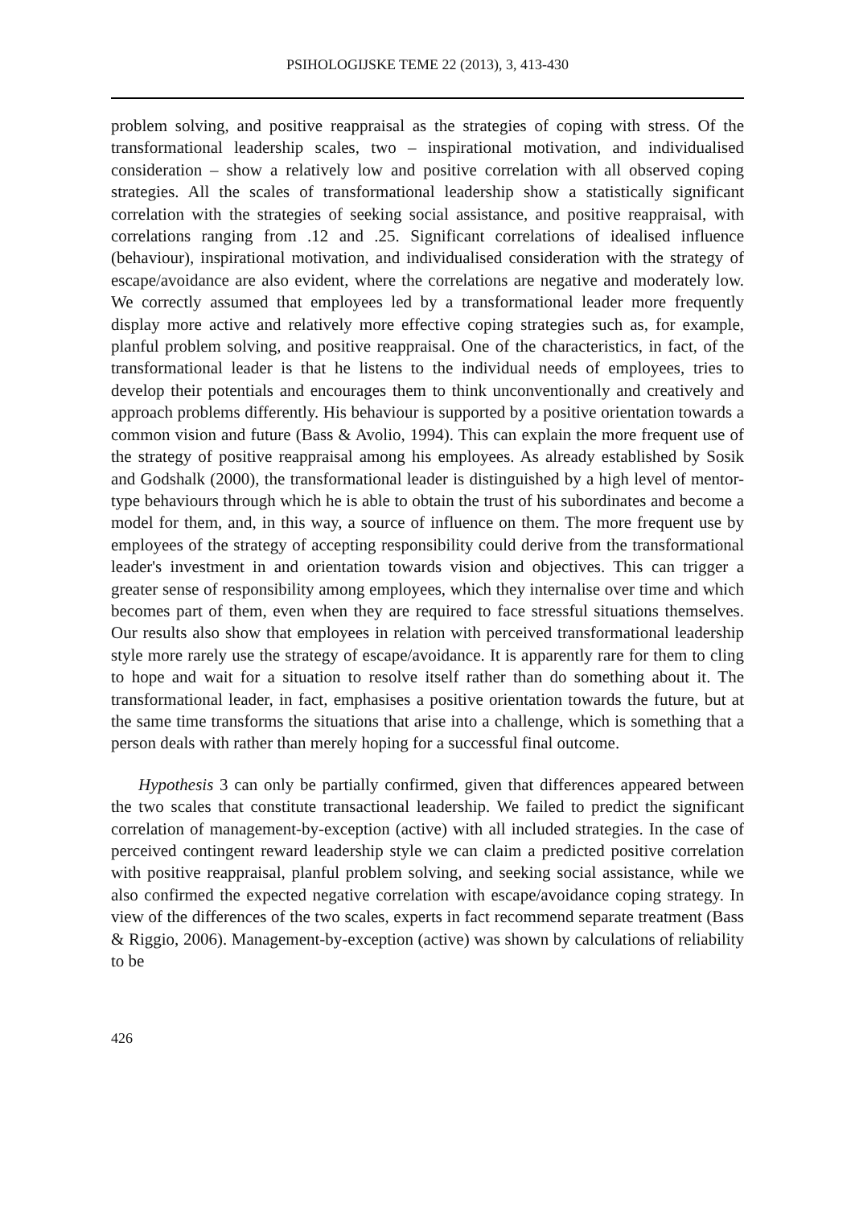PSIHOLOGIJSKE TEME 22 (2013), 3, 413-430
problem solving, and positive reappraisal as the strategies of coping with stress. Of the transformational leadership scales, two – inspirational motivation, and individualised consideration – show a relatively low and positive correlation with all observed coping strategies. All the scales of transformational leadership show a statistically significant correlation with the strategies of seeking social assistance, and positive reappraisal, with correlations ranging from .12 and .25. Significant correlations of idealised influence (behaviour), inspirational motivation, and individualised consideration with the strategy of escape/avoidance are also evident, where the correlations are negative and moderately low. We correctly assumed that employees led by a transformational leader more frequently display more active and relatively more effective coping strategies such as, for example, planful problem solving, and positive reappraisal. One of the characteristics, in fact, of the transformational leader is that he listens to the individual needs of employees, tries to develop their potentials and encourages them to think unconventionally and creatively and approach problems differently. His behaviour is supported by a positive orientation towards a common vision and future (Bass & Avolio, 1994). This can explain the more frequent use of the strategy of positive reappraisal among his employees. As already established by Sosik and Godshalk (2000), the transformational leader is distinguished by a high level of mentor-type behaviours through which he is able to obtain the trust of his subordinates and become a model for them, and, in this way, a source of influence on them. The more frequent use by employees of the strategy of accepting responsibility could derive from the transformational leader's investment in and orientation towards vision and objectives. This can trigger a greater sense of responsibility among employees, which they internalise over time and which becomes part of them, even when they are required to face stressful situations themselves. Our results also show that employees in relation with perceived transformational leadership style more rarely use the strategy of escape/avoidance. It is apparently rare for them to cling to hope and wait for a situation to resolve itself rather than do something about it. The transformational leader, in fact, emphasises a positive orientation towards the future, but at the same time transforms the situations that arise into a challenge, which is something that a person deals with rather than merely hoping for a successful final outcome.
Hypothesis 3 can only be partially confirmed, given that differences appeared between the two scales that constitute transactional leadership. We failed to predict the significant correlation of management-by-exception (active) with all included strategies. In the case of perceived contingent reward leadership style we can claim a predicted positive correlation with positive reappraisal, planful problem solving, and seeking social assistance, while we also confirmed the expected negative correlation with escape/avoidance coping strategy. In view of the differences of the two scales, experts in fact recommend separate treatment (Bass & Riggio, 2006). Management-by-exception (active) was shown by calculations of reliability to be
426